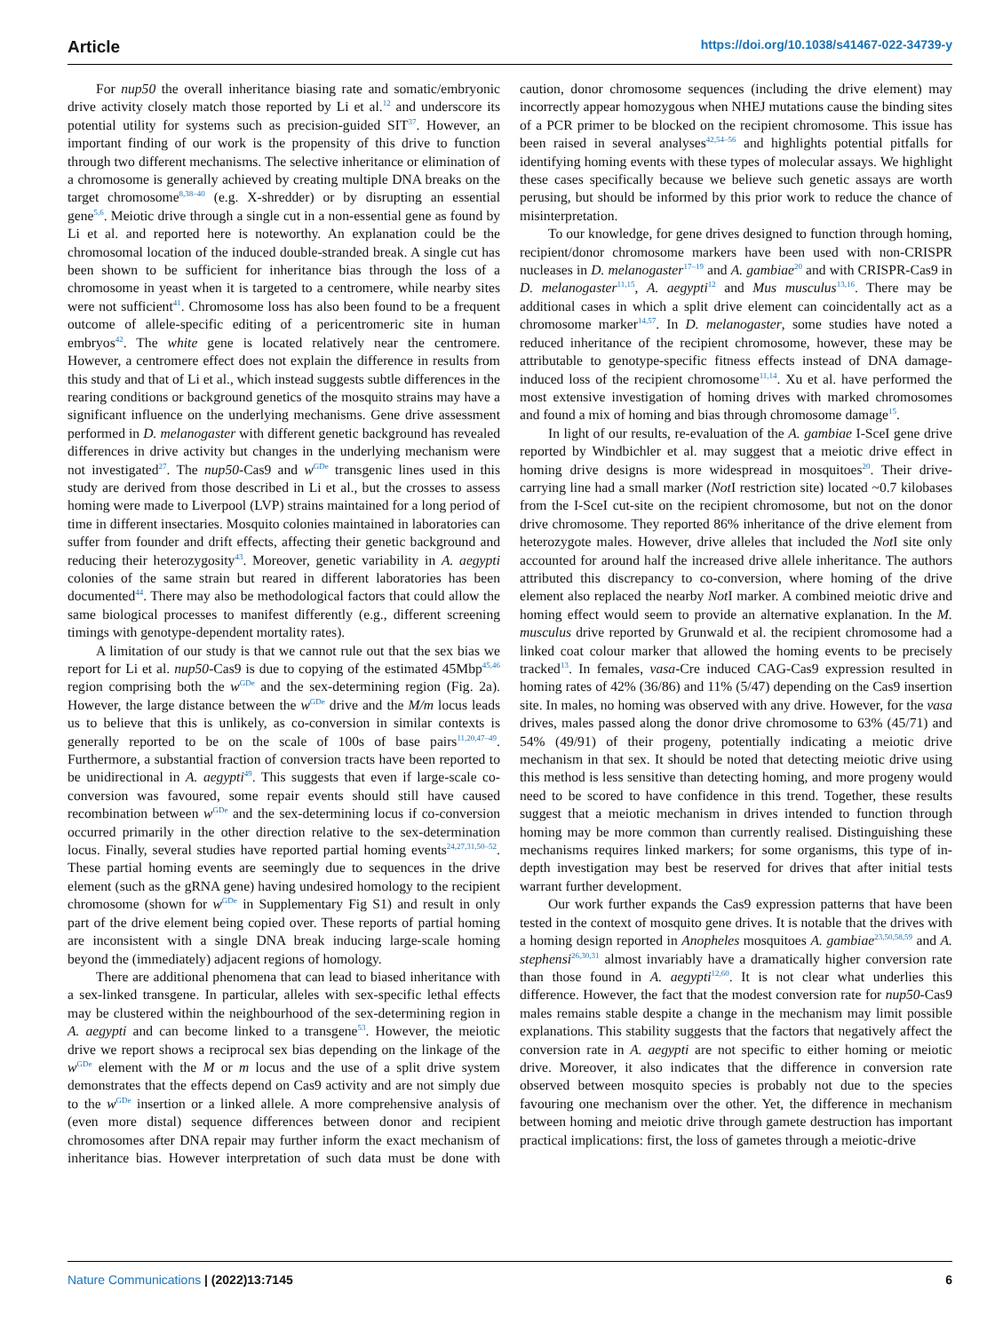Article https://doi.org/10.1038/s41467-022-34739-y
For nup50 the overall inheritance biasing rate and somatic/embryonic drive activity closely match those reported by Li et al.<sup>12</sup> and underscore its potential utility for systems such as precision-guided SIT<sup>37</sup>. However, an important finding of our work is the propensity of this drive to function through two different mechanisms. The selective inheritance or elimination of a chromosome is generally achieved by creating multiple DNA breaks on the target chromosome<sup>8,38–40</sup> (e.g. X-shredder) or by disrupting an essential gene<sup>5,6</sup>. Meiotic drive through a single cut in a non-essential gene as found by Li et al. and reported here is noteworthy. An explanation could be the chromosomal location of the induced double-stranded break. A single cut has been shown to be sufficient for inheritance bias through the loss of a chromosome in yeast when it is targeted to a centromere, while nearby sites were not sufficient<sup>41</sup>. Chromosome loss has also been found to be a frequent outcome of allele-specific editing of a pericentromeric site in human embryos<sup>42</sup>. The white gene is located relatively near the centromere. However, a centromere effect does not explain the difference in results from this study and that of Li et al., which instead suggests subtle differences in the rearing conditions or background genetics of the mosquito strains may have a significant influence on the underlying mechanisms. Gene drive assessment performed in D. melanogaster with different genetic background has revealed differences in drive activity but changes in the underlying mechanism were not investigated<sup>27</sup>. The nup50-Cas9 and w<sup>GDe</sup> transgenic lines used in this study are derived from those described in Li et al., but the crosses to assess homing were made to Liverpool (LVP) strains maintained for a long period of time in different insectaries. Mosquito colonies maintained in laboratories can suffer from founder and drift effects, affecting their genetic background and reducing their heterozygosity<sup>43</sup>. Moreover, genetic variability in A. aegypti colonies of the same strain but reared in different laboratories has been documented<sup>44</sup>. There may also be methodological factors that could allow the same biological processes to manifest differently (e.g., different screening timings with genotype-dependent mortality rates).
A limitation of our study is that we cannot rule out that the sex bias we report for Li et al. nup50-Cas9 is due to copying of the estimated 45Mbp<sup>45,46</sup> region comprising both the w<sup>GDe</sup> and the sex-determining region (Fig. 2a). However, the large distance between the w<sup>GDe</sup> drive and the M/m locus leads us to believe that this is unlikely, as co-conversion in similar contexts is generally reported to be on the scale of 100s of base pairs<sup>11,20,47–49</sup>. Furthermore, a substantial fraction of conversion tracts have been reported to be unidirectional in A. aegypti<sup>49</sup>. This suggests that even if large-scale co-conversion was favoured, some repair events should still have caused recombination between w<sup>GDe</sup> and the sex-determining locus if co-conversion occurred primarily in the other direction relative to the sex-determination locus. Finally, several studies have reported partial homing events<sup>24,27,31,50–52</sup>. These partial homing events are seemingly due to sequences in the drive element (such as the gRNA gene) having undesired homology to the recipient chromosome (shown for w<sup>GDe</sup> in Supplementary Fig S1) and result in only part of the drive element being copied over. These reports of partial homing are inconsistent with a single DNA break inducing large-scale homing beyond the (immediately) adjacent regions of homology.
There are additional phenomena that can lead to biased inheritance with a sex-linked transgene. In particular, alleles with sex-specific lethal effects may be clustered within the neighbourhood of the sex-determining region in A. aegypti and can become linked to a transgene<sup>53</sup>. However, the meiotic drive we report shows a reciprocal sex bias depending on the linkage of the w<sup>GDe</sup> element with the M or m locus and the use of a split drive system demonstrates that the effects depend on Cas9 activity and are not simply due to the w<sup>GDe</sup> insertion or a linked allele. A more comprehensive analysis of (even more distal) sequence differences between donor and recipient chromosomes after DNA repair may further inform the exact mechanism of inheritance bias. However interpretation of such data must be done with caution, donor chromosome sequences (including the drive element) may incorrectly appear homozygous when NHEJ mutations cause the binding sites of a PCR primer to be blocked on the recipient chromosome. This issue has been raised in several analyses<sup>42,54–56</sup> and highlights potential pitfalls for identifying homing events with these types of molecular assays. We highlight these cases specifically because we believe such genetic assays are worth perusing, but should be informed by this prior work to reduce the chance of misinterpretation.
To our knowledge, for gene drives designed to function through homing, recipient/donor chromosome markers have been used with non-CRISPR nucleases in D. melanogaster<sup>17–19</sup> and A. gambiae<sup>20</sup> and with CRISPR-Cas9 in D. melanogaster<sup>11,15</sup>, A. aegypti<sup>12</sup> and Mus musculus<sup>13,16</sup>. There may be additional cases in which a split drive element can coincidentally act as a chromosome marker<sup>14,57</sup>. In D. melanogaster, some studies have noted a reduced inheritance of the recipient chromosome, however, these may be attributable to genotype-specific fitness effects instead of DNA damage-induced loss of the recipient chromosome<sup>11,14</sup>. Xu et al. have performed the most extensive investigation of homing drives with marked chromosomes and found a mix of homing and bias through chromosome damage<sup>15</sup>.
In light of our results, re-evaluation of the A. gambiae I-SceI gene drive reported by Windbichler et al. may suggest that a meiotic drive effect in homing drive designs is more widespread in mosquitoes<sup>20</sup>. Their drive-carrying line had a small marker (Not I restriction site) located ~0.7 kilobases from the I-SceI cut-site on the recipient chromosome, but not on the donor drive chromosome. They reported 86% inheritance of the drive element from heterozygote males. However, drive alleles that included the Not I site only accounted for around half the increased drive allele inheritance. The authors attributed this discrepancy to co-conversion, where homing of the drive element also replaced the nearby Not I marker. A combined meiotic drive and homing effect would seem to provide an alternative explanation. In the M. musculus drive reported by Grunwald et al. the recipient chromosome had a linked coat colour marker that allowed the homing events to be precisely tracked<sup>13</sup>. In females, vasa-Cre induced CAG-Cas9 expression resulted in homing rates of 42% (36/86) and 11% (5/47) depending on the Cas9 insertion site. In males, no homing was observed with any drive. However, for the vasa drives, males passed along the donor drive chromosome to 63% (45/71) and 54% (49/91) of their progeny, potentially indicating a meiotic drive mechanism in that sex. It should be noted that detecting meiotic drive using this method is less sensitive than detecting homing, and more progeny would need to be scored to have confidence in this trend. Together, these results suggest that a meiotic mechanism in drives intended to function through homing may be more common than currently realised. Distinguishing these mechanisms requires linked markers; for some organisms, this type of in-depth investigation may best be reserved for drives that after initial tests warrant further development.
Our work further expands the Cas9 expression patterns that have been tested in the context of mosquito gene drives. It is notable that the drives with a homing design reported in Anopheles mosquitoes A. gambiae<sup>23,50,58,59</sup> and A. stephensi<sup>26,30,31</sup> almost invariably have a dramatically higher conversion rate than those found in A. aegypti<sup>12,60</sup>. It is not clear what underlies this difference. However, the fact that the modest conversion rate for nup50-Cas9 males remains stable despite a change in the mechanism may limit possible explanations. This stability suggests that the factors that negatively affect the conversion rate in A. aegypti are not specific to either homing or meiotic drive. Moreover, it also indicates that the difference in conversion rate observed between mosquito species is probably not due to the species favouring one mechanism over the other. Yet, the difference in mechanism between homing and meiotic drive through gamete destruction has important practical implications: first, the loss of gametes through a meiotic-drive
Nature Communications | (2022)13:7145
6